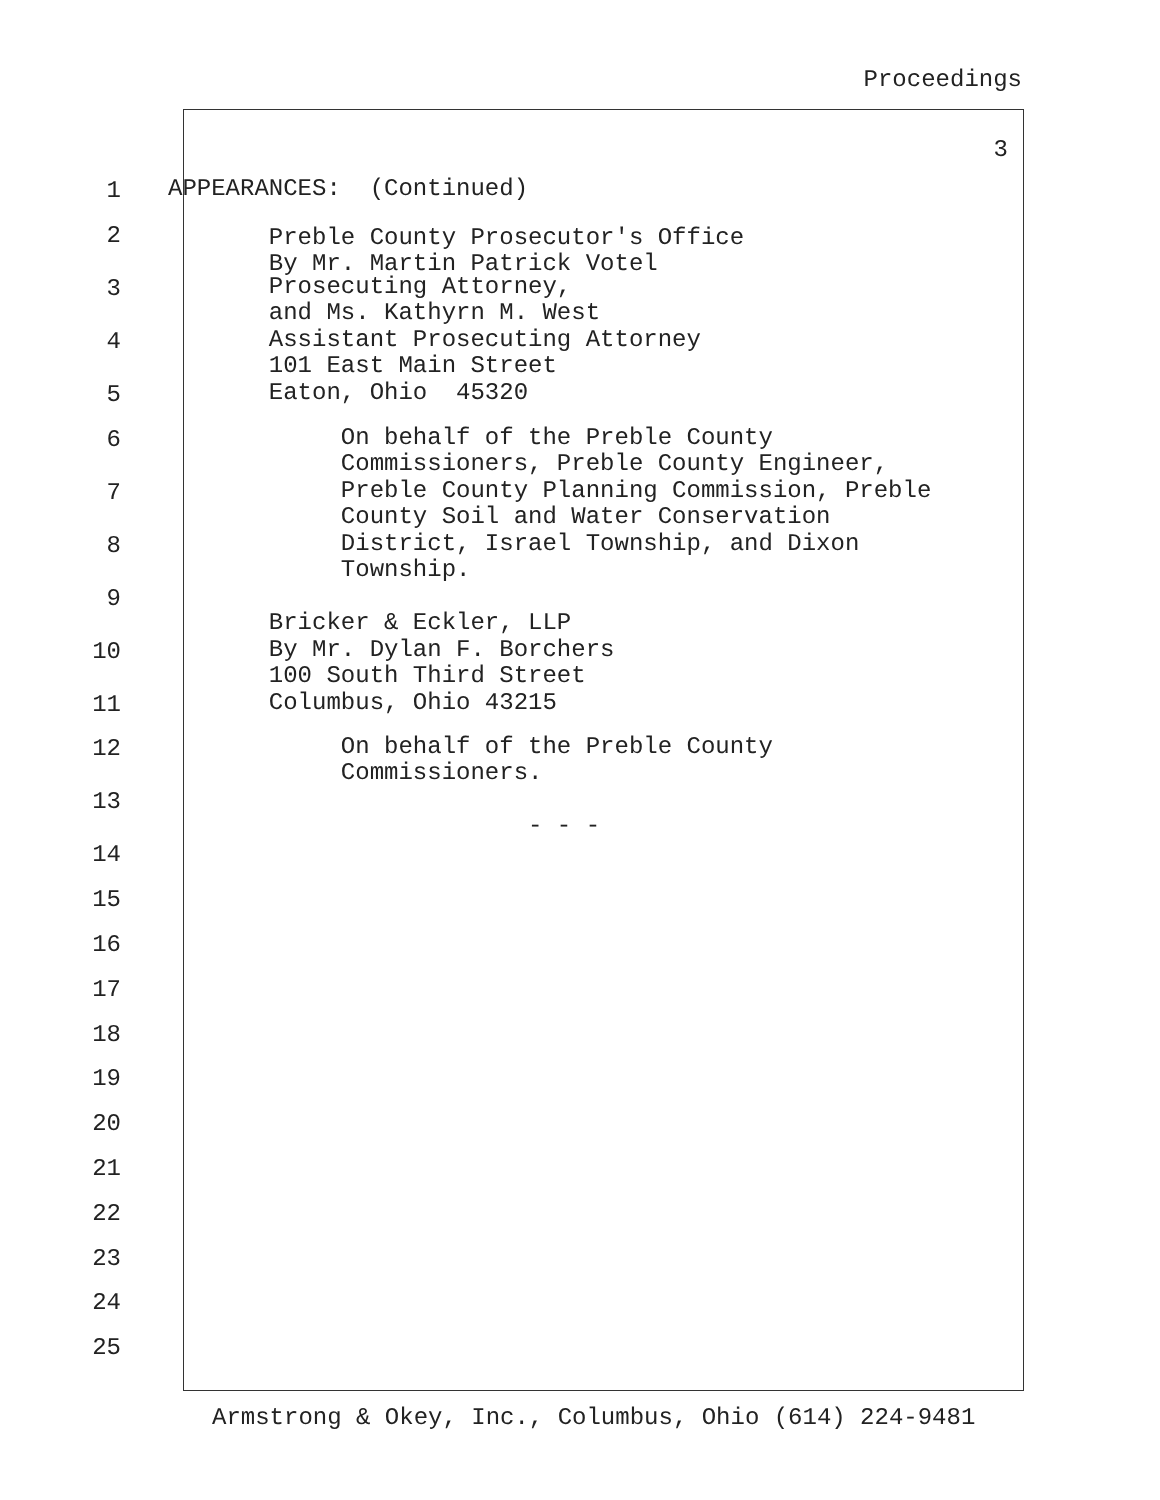Proceedings
3
1
APPEARANCES: (Continued)
2
Preble County Prosecutor's Office By Mr. Martin Patrick Votel
3
Prosecuting Attorney, and Ms. Kathyrn M. West
4
Assistant Prosecuting Attorney 101 East Main Street
5
Eaton, Ohio 45320
6
On behalf of the Preble County Commissioners, Preble County Engineer,
7
Preble County Planning Commission, Preble County Soil and Water Conservation
8
District, Israel Township, and Dixon Township.
9
Bricker & Eckler, LLP
10
By Mr. Dylan F. Borchers 100 South Third Street
11
Columbus, Ohio 43215
12
On behalf of the Preble County Commissioners.
13
- - -
14
15
16
17
18
19
20
21
22
23
24
25
Armstrong & Okey, Inc., Columbus, Ohio (614) 224-9481